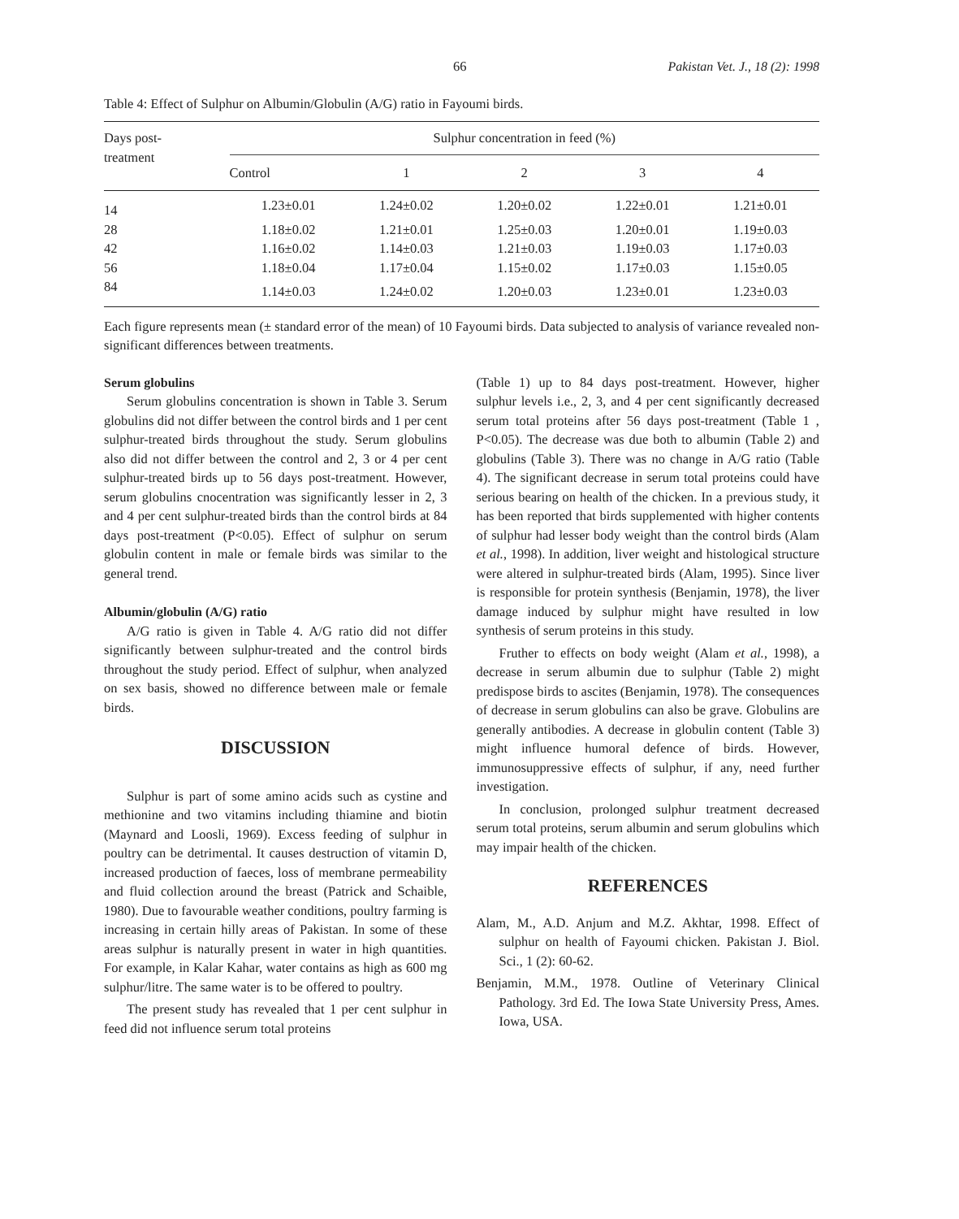66 Pakistan Vet. J., 18 (2): 1998
Table 4: Effect of Sulphur on Albumin/Globulin (A/G) ratio in Fayoumi birds.
| Days post- treatment | Sulphur concentration in feed (%) | | | | |
| --- | --- | --- | --- | --- | --- |
| | Control | 1 | 2 | 3 | 4 |
| 14 | 1.23±0.01 | 1.24±0.02 | 1.20±0.02 | 1.22±0.01 | 1.21±0.01 |
| 28 | 1.18±0.02 | 1.21±0.01 | 1.25±0.03 | 1.20±0.01 | 1.19±0.03 |
| 42 | 1.16±0.02 | 1.14±0.03 | 1.21±0.03 | 1.19±0.03 | 1.17±0.03 |
| 56 | 1.18±0.04 | 1.17±0.04 | 1.15±0.02 | 1.17±0.03 | 1.15±0.05 |
| 84 | 1.14±0.03 | 1.24±0.02 | 1.20±0.03 | 1.23±0.01 | 1.23±0.03 |
Each figure represents mean (± standard error of the mean) of 10 Fayoumi birds. Data subjected to analysis of variance revealed non-significant differences between treatments.
Serum globulins
Serum globulins concentration is shown in Table 3. Serum globulins did not differ between the control birds and 1 per cent sulphur-treated birds throughout the study. Serum globulins also did not differ between the control and 2, 3 or 4 per cent sulphur-treated birds up to 56 days post-treatment. However, serum globulins cnocentration was significantly lesser in 2, 3 and 4 per cent sulphur-treated birds than the control birds at 84 days post-treatment (P<0.05). Effect of sulphur on serum globulin content in male or female birds was similar to the general trend.
Albumin/globulin (A/G) ratio
A/G ratio is given in Table 4. A/G ratio did not differ significantly between sulphur-treated and the control birds throughout the study period. Effect of sulphur, when analyzed on sex basis, showed no difference between male or female birds.
DISCUSSION
Sulphur is part of some amino acids such as cystine and methionine and two vitamins including thiamine and biotin (Maynard and Loosli, 1969). Excess feeding of sulphur in poultry can be detrimental. It causes destruction of vitamin D, increased production of faeces, loss of membrane permeability and fluid collection around the breast (Patrick and Schaible, 1980). Due to favourable weather conditions, poultry farming is increasing in certain hilly areas of Pakistan. In some of these areas sulphur is naturally present in water in high quantities. For example, in Kalar Kahar, water contains as high as 600 mg sulphur/litre. The same water is to be offered to poultry.
The present study has revealed that 1 per cent sulphur in feed did not influence serum total proteins
(Table 1) up to 84 days post-treatment. However, higher sulphur levels i.e., 2, 3, and 4 per cent significantly decreased serum total proteins after 56 days post-treatment (Table 1 , P<0.05). The decrease was due both to albumin (Table 2) and globulins (Table 3). There was no change in A/G ratio (Table 4). The significant decrease in serum total proteins could have serious bearing on health of the chicken. In a previous study, it has been reported that birds supplemented with higher contents of sulphur had lesser body weight than the control birds (Alam et al., 1998). In addition, liver weight and histological structure were altered in sulphur-treated birds (Alam, 1995). Since liver is responsible for protein synthesis (Benjamin, 1978), the liver damage induced by sulphur might have resulted in low synthesis of serum proteins in this study.
Fruther to effects on body weight (Alam et al., 1998), a decrease in serum albumin due to sulphur (Table 2) might predispose birds to ascites (Benjamin, 1978). The consequences of decrease in serum globulins can also be grave. Globulins are generally antibodies. A decrease in globulin content (Table 3) might influence humoral defence of birds. However, immunosuppressive effects of sulphur, if any, need further investigation.
In conclusion, prolonged sulphur treatment decreased serum total proteins, serum albumin and serum globulins which may impair health of the chicken.
REFERENCES
Alam, M., A.D. Anjum and M.Z. Akhtar, 1998. Effect of sulphur on health of Fayoumi chicken. Pakistan J. Biol. Sci., 1 (2): 60-62.
Benjamin, M.M., 1978. Outline of Veterinary Clinical Pathology. 3rd Ed. The Iowa State University Press, Ames. Iowa, USA.